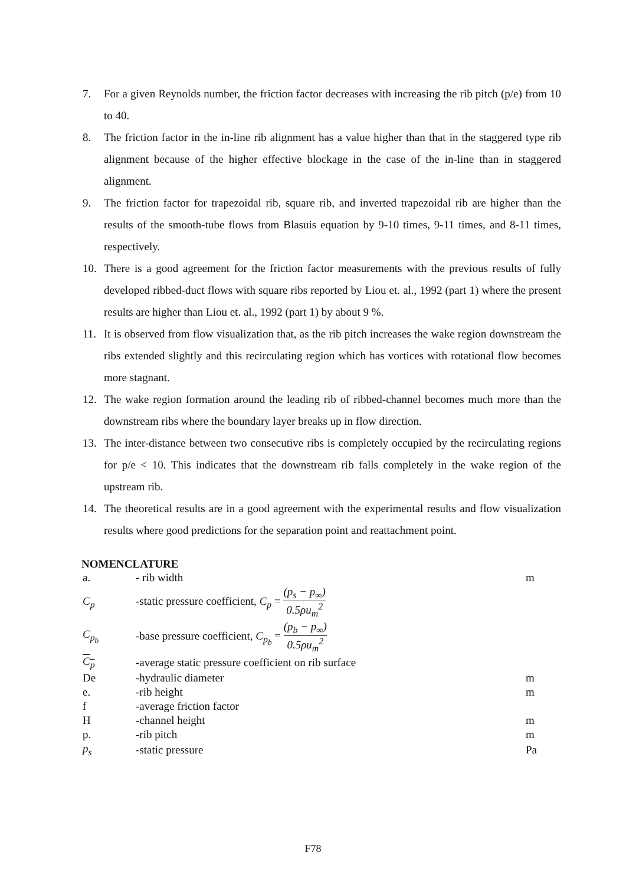7. For a given Reynolds number, the friction factor decreases with increasing the rib pitch (p/e) from 10 to 40.
8. The friction factor in the in-line rib alignment has a value higher than that in the staggered type rib alignment because of the higher effective blockage in the case of the in-line than in staggered alignment.
9. The friction factor for trapezoidal rib, square rib, and inverted trapezoidal rib are higher than the results of the smooth-tube flows from Blasuis equation by 9-10 times, 9-11 times, and 8-11 times, respectively.
10. There is a good agreement for the friction factor measurements with the previous results of fully developed ribbed-duct flows with square ribs reported by Liou et. al., 1992 (part 1) where the present results are higher than Liou et. al., 1992 (part 1) by about 9 %.
11. It is observed from flow visualization that, as the rib pitch increases the wake region downstream the ribs extended slightly and this recirculating region which has vortices with rotational flow becomes more stagnant.
12. The wake region formation around the leading rib of ribbed-channel becomes much more than the downstream ribs where the boundary layer breaks up in flow direction.
13. The inter-distance between two consecutive ribs is completely occupied by the recirculating regions for p/e < 10. This indicates that the downstream rib falls completely in the wake region of the upstream rib.
14. The theoretical results are in a good agreement with the experimental results and flow visualization results where good predictions for the separation point and reattachment point.
NOMENCLATURE
| a. | - rib width | m |
| C<sub>p</sub> | -static pressure coefficient, C<sub>p</sub> = (p<sub>s</sub> − p<sub>∞</sub>) 0.5ρu<sub>m</sub><sup>2</sup> | |
| C<sub>p<sub>b</sub></sub> | -base pressure coefficient, C<sub>p<sub>b</sub></sub> = (p<sub>b</sub> − p<sub>∞</sub>) 0.5ρu<sub>m</sub><sup>2</sup> | |
| C<sub>p</sub> | -average static pressure coefficient on rib surface | |
| De | -hydraulic diameter | m |
| e. | -rib height | m |
| f | -average friction factor | |
| H | -channel height | m |
| p. | -rib pitch | m |
| p<sub>s</sub> | -static pressure | Pa |
F78